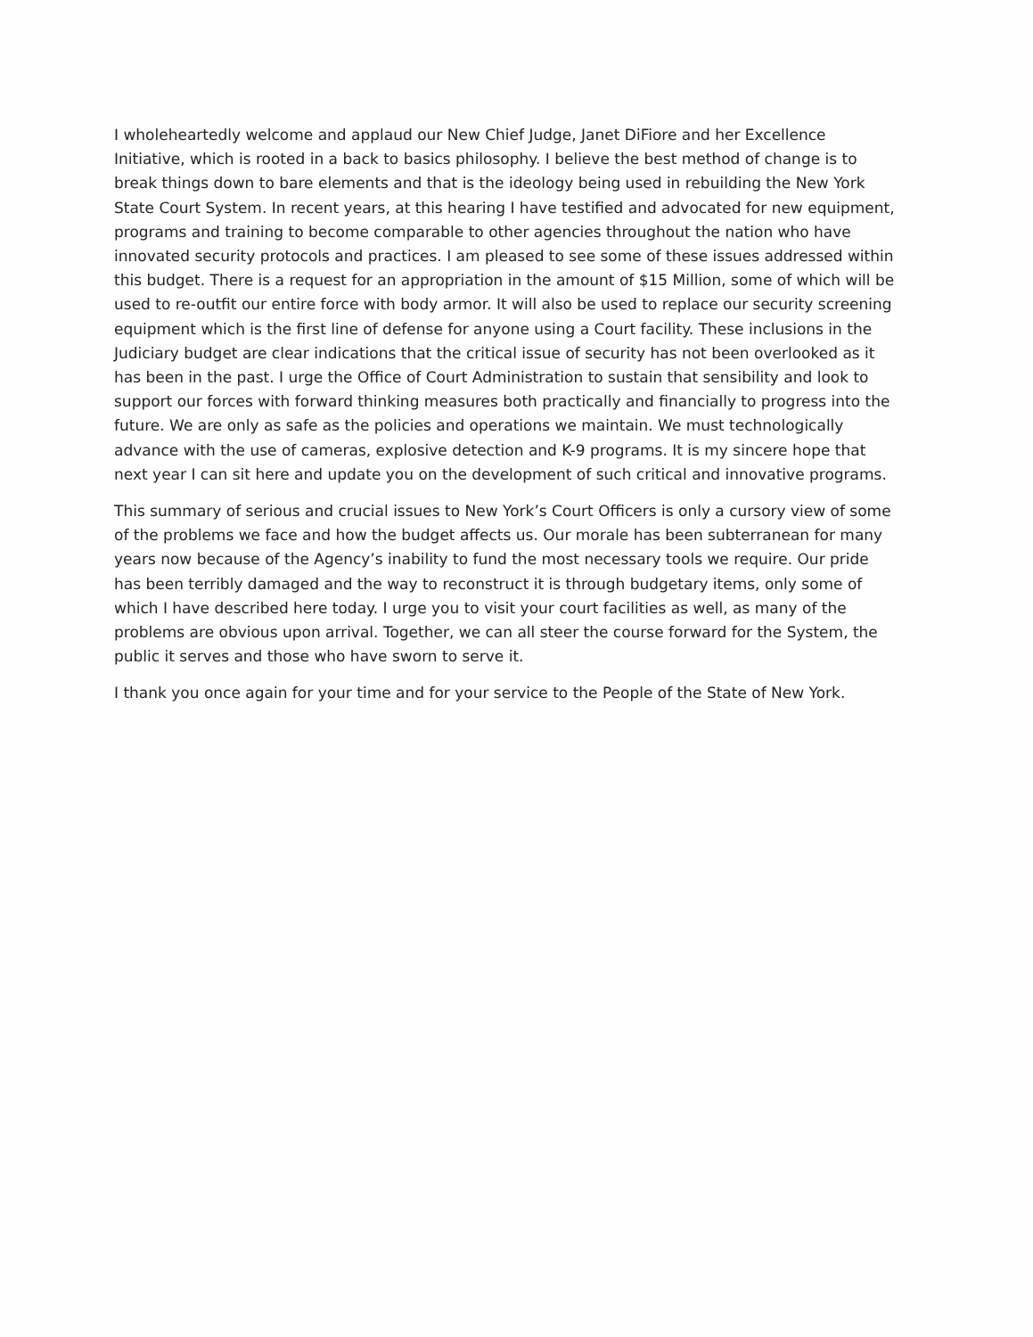I wholeheartedly welcome and applaud our New Chief Judge, Janet DiFiore and her Excellence Initiative, which is rooted in a back to basics philosophy. I believe the best method of change is to break things down to bare elements and that is the ideology being used in rebuilding the New York State Court System. In recent years, at this hearing I have testified and advocated for new equipment, programs and training to become comparable to other agencies throughout the nation who have innovated security protocols and practices. I am pleased to see some of these issues addressed within this budget. There is a request for an appropriation in the amount of $15 Million, some of which will be used to re-outfit our entire force with body armor. It will also be used to replace our security screening equipment which is the first line of defense for anyone using a Court facility. These inclusions in the Judiciary budget are clear indications that the critical issue of security has not been overlooked as it has been in the past. I urge the Office of Court Administration to sustain that sensibility and look to support our forces with forward thinking measures both practically and financially to progress into the future. We are only as safe as the policies and operations we maintain. We must technologically advance with the use of cameras, explosive detection and K-9 programs. It is my sincere hope that next year I can sit here and update you on the development of such critical and innovative programs.
This summary of serious and crucial issues to New York’s Court Officers is only a cursory view of some of the problems we face and how the budget affects us. Our morale has been subterranean for many years now because of the Agency’s inability to fund the most necessary tools we require. Our pride has been terribly damaged and the way to reconstruct it is through budgetary items, only some of which I have described here today. I urge you to visit your court facilities as well, as many of the problems are obvious upon arrival. Together, we can all steer the course forward for the System, the public it serves and those who have sworn to serve it.
I thank you once again for your time and for your service to the People of the State of New York.